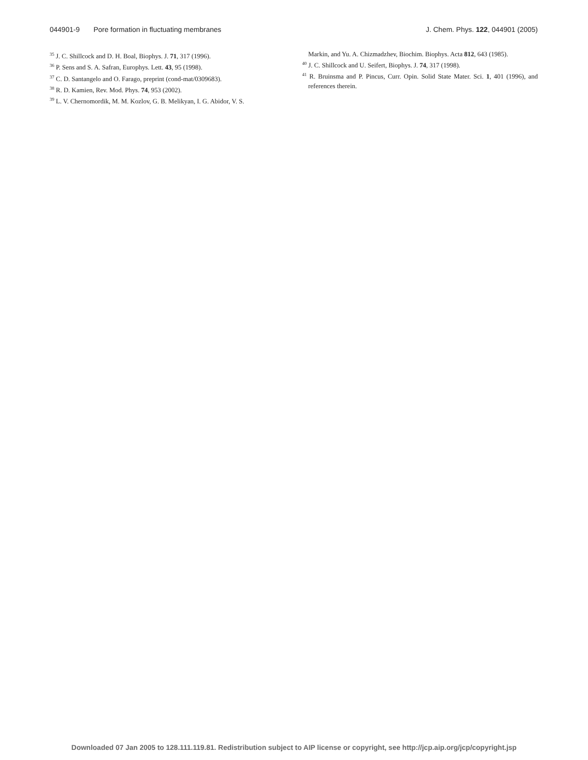044901-9 Pore formation in fluctuating membranes J. Chem. Phys. 122, 044901 (2005)
<sup>35</sup> J. C. Shillcock and D. H. Boal, Biophys. J. 71, 317 (1996).
<sup>36</sup> P. Sens and S. A. Safran, Europhys. Lett. 43, 95 (1998).
<sup>37</sup> C. D. Santangelo and O. Farago, preprint (cond-mat/0309683).
<sup>38</sup> R. D. Kamien, Rev. Mod. Phys. 74, 953 (2002).
<sup>39</sup> L. V. Chernomordik, M. M. Kozlov, G. B. Melikyan, I. G. Abidor, V. S.
Markin, and Yu. A. Chizmadzhev, Biochim. Biophys. Acta 812, 643 (1985).
<sup>40</sup> J. C. Shillcock and U. Seifert, Biophys. J. 74, 317 (1998).
<sup>41</sup> R. Bruinsma and P. Pincus, Curr. Opin. Solid State Mater. Sci. 1, 401 (1996), and references therein.
Downloaded 07 Jan 2005 to 128.111.119.81. Redistribution subject to AIP license or copyright, see http://jcp.aip.org/jcp/copyright.jsp